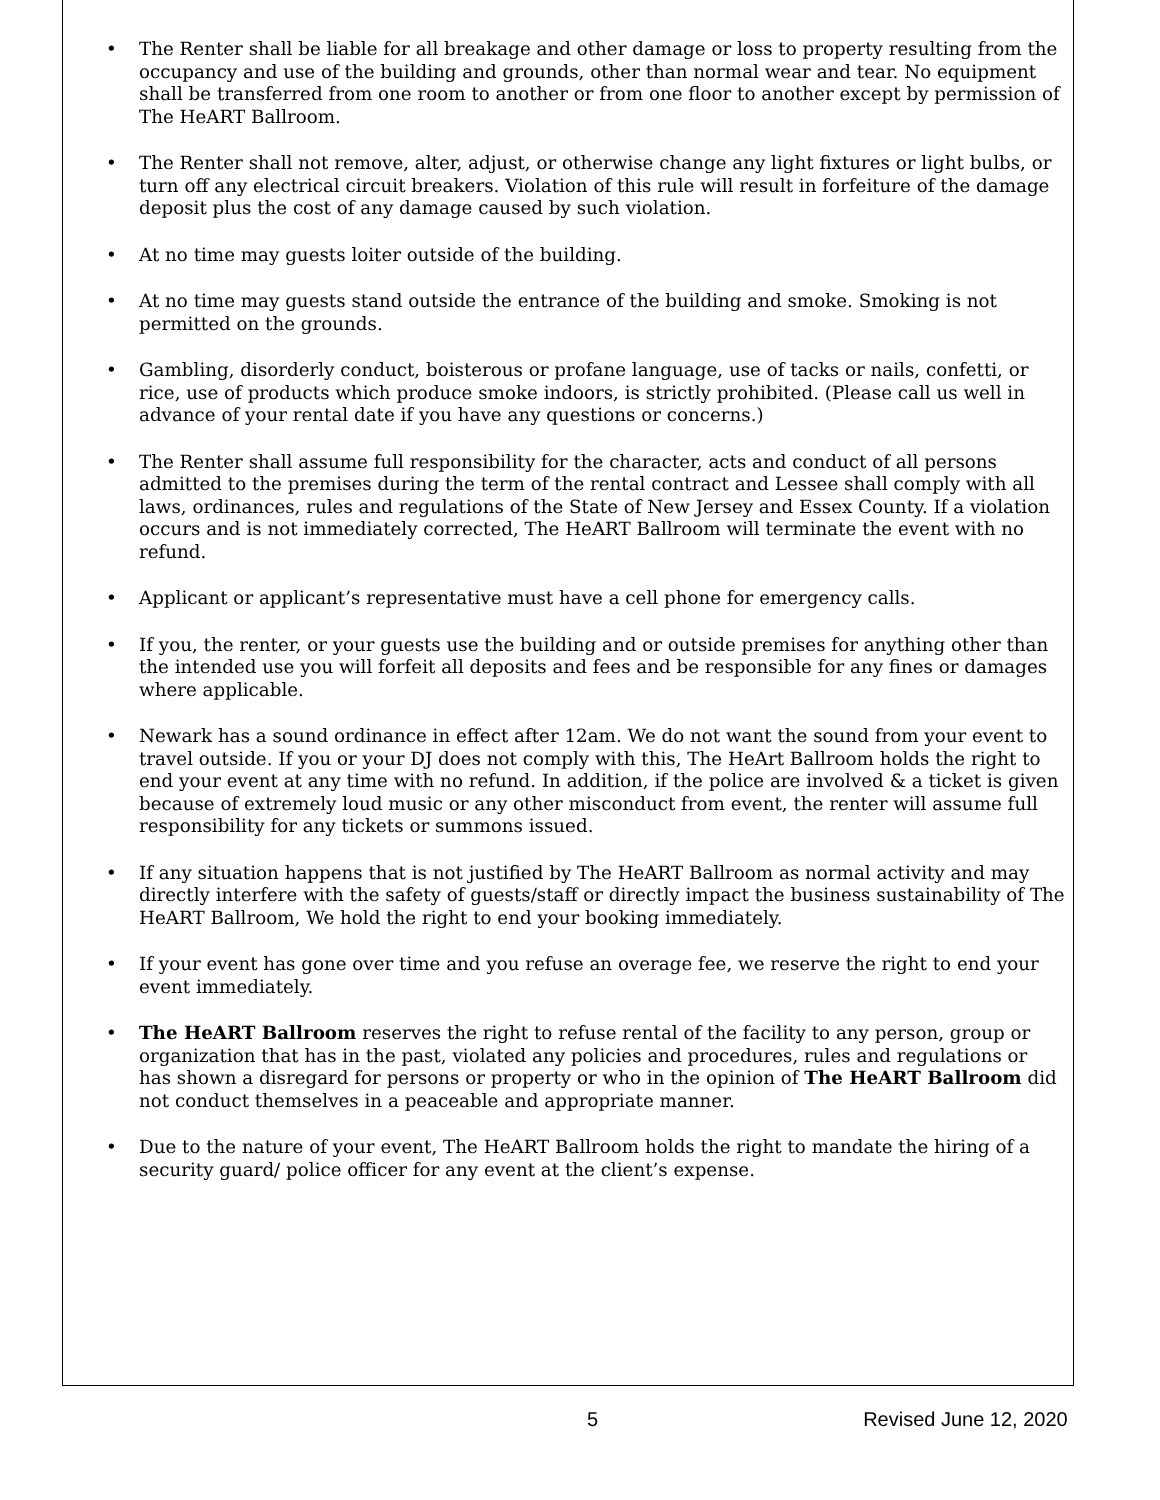• The Renter shall be liable for all breakage and other damage or loss to property resulting from the occupancy and use of the building and grounds, other than normal wear and tear. No equipment shall be transferred from one room to another or from one floor to another except by permission of The HeART Ballroom.
• The Renter shall not remove, alter, adjust, or otherwise change any light fixtures or light bulbs, or turn off any electrical circuit breakers. Violation of this rule will result in forfeiture of the damage deposit plus the cost of any damage caused by such violation.
• At no time may guests loiter outside of the building.
• At no time may guests stand outside the entrance of the building and smoke. Smoking is not permitted on the grounds.
• Gambling, disorderly conduct, boisterous or profane language, use of tacks or nails, confetti, or rice, use of products which produce smoke indoors, is strictly prohibited. (Please call us well in advance of your rental date if you have any questions or concerns.)
• The Renter shall assume full responsibility for the character, acts and conduct of all persons admitted to the premises during the term of the rental contract and Lessee shall comply with all laws, ordinances, rules and regulations of the State of New Jersey and Essex County. If a violation occurs and is not immediately corrected, The HeART Ballroom will terminate the event with no refund.
• Applicant or applicant’s representative must have a cell phone for emergency calls.
• If you, the renter, or your guests use the building and or outside premises for anything other than the intended use you will forfeit all deposits and fees and be responsible for any fines or damages where applicable.
• Newark has a sound ordinance in effect after 12am. We do not want the sound from your event to travel outside. If you or your DJ does not comply with this, The HeArt Ballroom holds the right to end your event at any time with no refund. In addition, if the police are involved & a ticket is given because of extremely loud music or any other misconduct from event, the renter will assume full responsibility for any tickets or summons issued.
• If any situation happens that is not justified by The HeART Ballroom as normal activity and may directly interfere with the safety of guests/staff or directly impact the business sustainability of The HeART Ballroom, We hold the right to end your booking immediately.
• If your event has gone over time and you refuse an overage fee, we reserve the right to end your event immediately.
• The HeART Ballroom reserves the right to refuse rental of the facility to any person, group or organization that has in the past, violated any policies and procedures, rules and regulations or has shown a disregard for persons or property or who in the opinion of The HeART Ballroom did not conduct themselves in a peaceable and appropriate manner.
• Due to the nature of your event, The HeART Ballroom holds the right to mandate the hiring of a security guard/ police officer for any event at the client’s expense.
5 Revised June 12, 2020